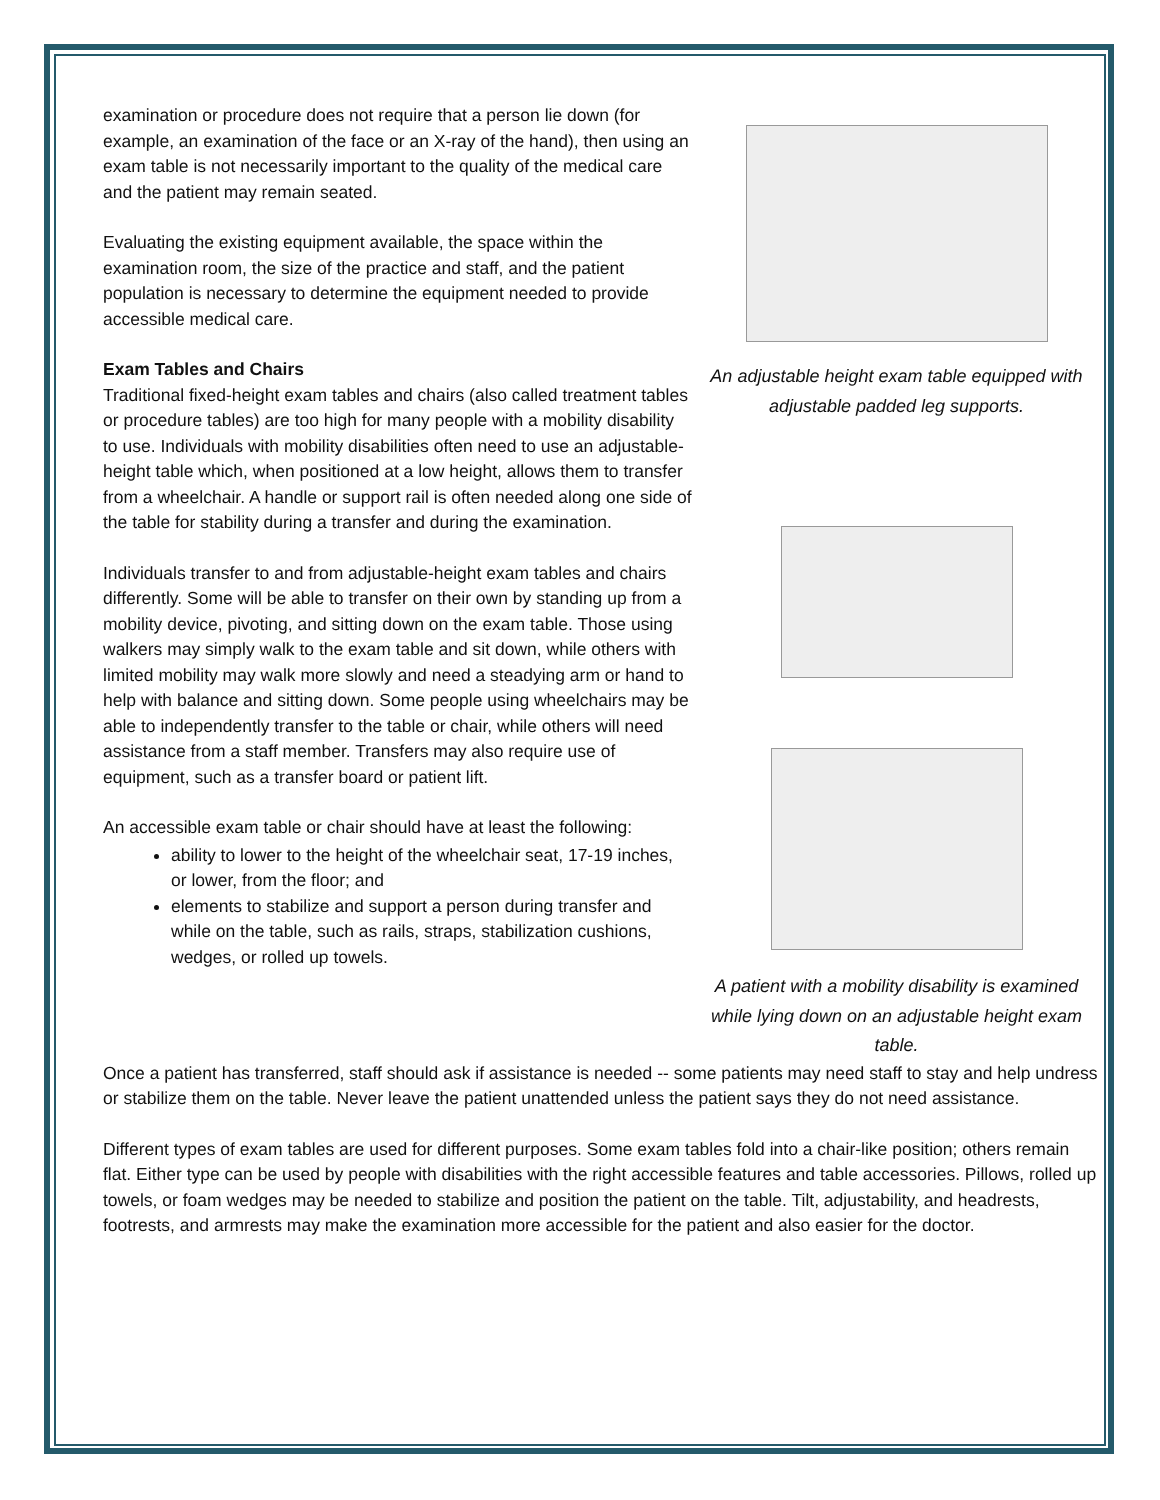examination or procedure does not require that a person lie down (for example, an examination of the face or an X-ray of the hand), then using an exam table is not necessarily important to the quality of the medical care and the patient may remain seated.
Evaluating the existing equipment available, the space within the examination room, the size of the practice and staff, and the patient population is necessary to determine the equipment needed to provide accessible medical care.
Exam Tables and Chairs
Traditional fixed-height exam tables and chairs (also called treatment tables or procedure tables) are too high for many people with a mobility disability to use. Individuals with mobility disabilities often need to use an adjustable-height table which, when positioned at a low height, allows them to transfer from a wheelchair. A handle or support rail is often needed along one side of the table for stability during a transfer and during the examination.
Individuals transfer to and from adjustable-height exam tables and chairs differently. Some will be able to transfer on their own by standing up from a mobility device, pivoting, and sitting down on the exam table. Those using walkers may simply walk to the exam table and sit down, while others with limited mobility may walk more slowly and need a steadying arm or hand to help with balance and sitting down. Some people using wheelchairs may be able to independently transfer to the table or chair, while others will need assistance from a staff member. Transfers may also require use of equipment, such as a transfer board or patient lift.
An accessible exam table or chair should have at least the following:
ability to lower to the height of the wheelchair seat, 17-19 inches, or lower, from the floor; and
elements to stabilize and support a person during transfer and while on the table, such as rails, straps, stabilization cushions, wedges, or rolled up towels.
An adjustable height exam table equipped with adjustable padded leg supports.
A patient with a mobility disability is examined while lying down on an adjustable height exam table.
Once a patient has transferred, staff should ask if assistance is needed -- some patients may need staff to stay and help undress or stabilize them on the table. Never leave the patient unattended unless the patient says they do not need assistance.
Different types of exam tables are used for different purposes. Some exam tables fold into a chair-like position; others remain flat. Either type can be used by people with disabilities with the right accessible features and table accessories. Pillows, rolled up towels, or foam wedges may be needed to stabilize and position the patient on the table. Tilt, adjustability, and headrests, footrests, and armrests may make the examination more accessible for the patient and also easier for the doctor.